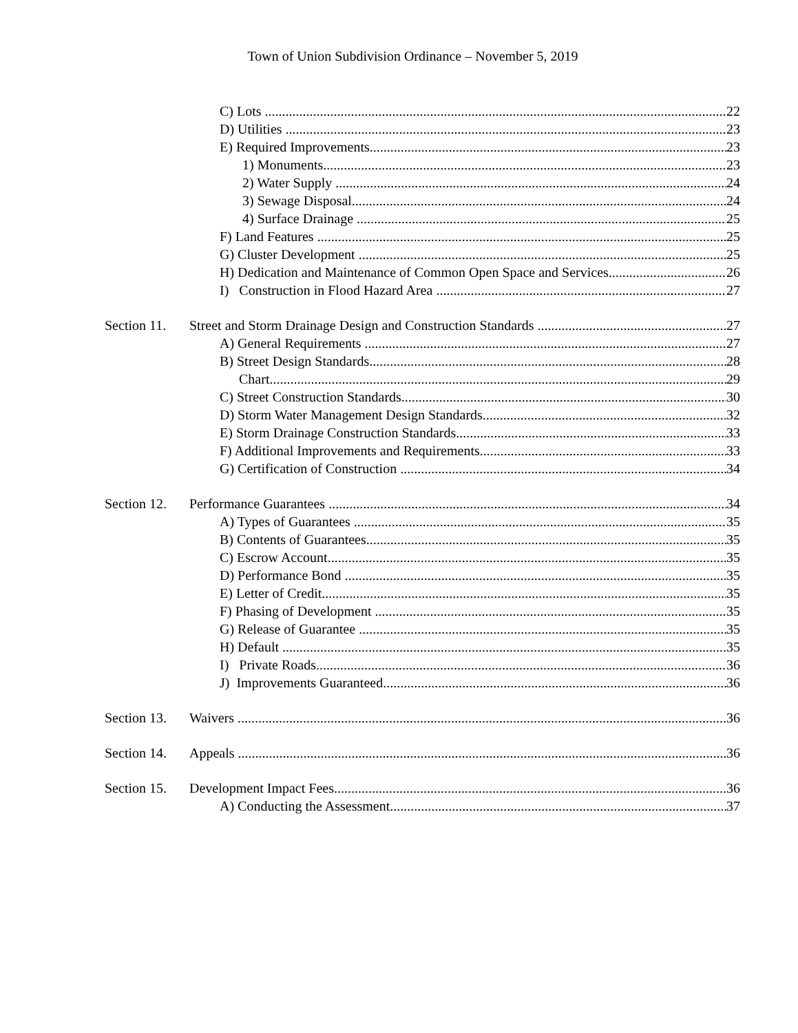Town of Union Subdivision Ordinance – November 5, 2019
C) Lots 22
D) Utilities 23
E) Required Improvements 23
1) Monuments 23
2) Water Supply 24
3) Sewage Disposal 24
4) Surface Drainage 25
F) Land Features 25
G) Cluster Development 25
H) Dedication and Maintenance of Common Open Space and Services 26
I) Construction in Flood Hazard Area 27
Section 11. Street and Storm Drainage Design and Construction Standards 27
A) General Requirements 27
B) Street Design Standards 28
Chart 29
C) Street Construction Standards 30
D) Storm Water Management Design Standards 32
E) Storm Drainage Construction Standards 33
F) Additional Improvements and Requirements 33
G) Certification of Construction 34
Section 12. Performance Guarantees 34
A) Types of Guarantees 35
B) Contents of Guarantees 35
C) Escrow Account 35
D) Performance Bond 35
E) Letter of Credit 35
F) Phasing of Development 35
G) Release of Guarantee 35
H) Default 35
I) Private Roads 36
J) Improvements Guaranteed 36
Section 13. Waivers 36
Section 14. Appeals 36
Section 15. Development Impact Fees 36
A) Conducting the Assessment 37